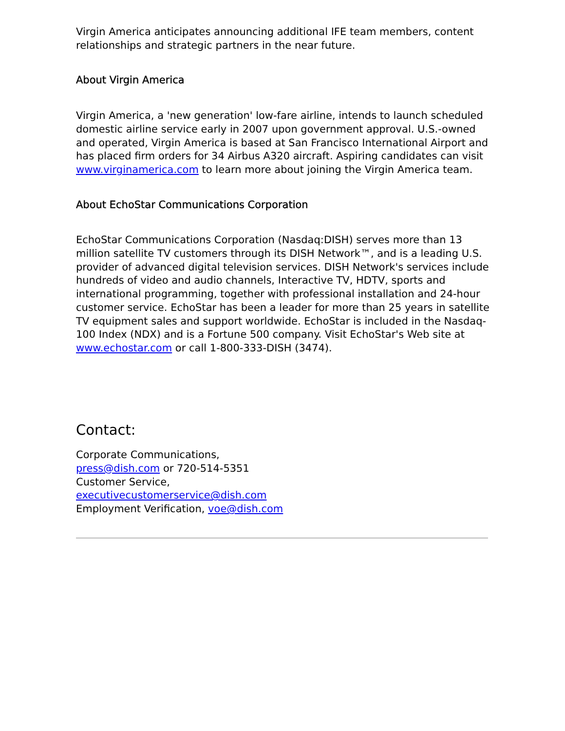Virgin America anticipates announcing additional IFE team members, content relationships and strategic partners in the near future.
About Virgin America
Virgin America, a 'new generation' low-fare airline, intends to launch scheduled domestic airline service early in 2007 upon government approval. U.S.-owned and operated, Virgin America is based at San Francisco International Airport and has placed firm orders for 34 Airbus A320 aircraft. Aspiring candidates can visit www.virginamerica.com to learn more about joining the Virgin America team.
About EchoStar Communications Corporation
EchoStar Communications Corporation (Nasdaq:DISH) serves more than 13 million satellite TV customers through its DISH Network™, and is a leading U.S. provider of advanced digital television services. DISH Network's services include hundreds of video and audio channels, Interactive TV, HDTV, sports and international programming, together with professional installation and 24-hour customer service. EchoStar has been a leader for more than 25 years in satellite TV equipment sales and support worldwide. EchoStar is included in the Nasdaq-100 Index (NDX) and is a Fortune 500 company. Visit EchoStar's Web site at www.echostar.com or call 1-800-333-DISH (3474).
Contact:
Corporate Communications,
press@dish.com or 720-514-5351
Customer Service,
executivecustomerservice@dish.com
Employment Verification, voe@dish.com